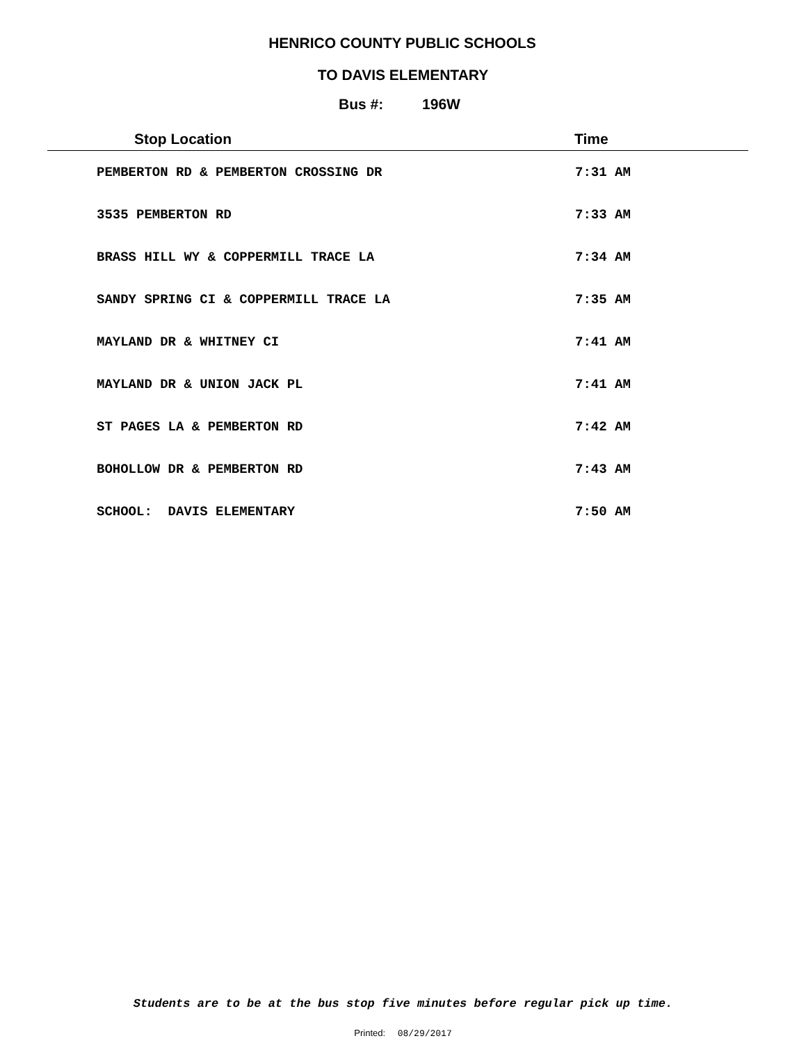HENRICO COUNTY PUBLIC SCHOOLS
TO DAVIS ELEMENTARY
Bus #: 196W
| Stop Location | Time |
| --- | --- |
| PEMBERTON RD & PEMBERTON CROSSING DR | 7:31 AM |
| 3535 PEMBERTON RD | 7:33 AM |
| BRASS HILL WY & COPPERMILL TRACE LA | 7:34 AM |
| SANDY SPRING CI & COPPERMILL TRACE LA | 7:35 AM |
| MAYLAND DR & WHITNEY CI | 7:41 AM |
| MAYLAND DR & UNION JACK PL | 7:41 AM |
| ST PAGES LA & PEMBERTON RD | 7:42 AM |
| BOHOLLOW DR & PEMBERTON RD | 7:43 AM |
| SCHOOL: DAVIS ELEMENTARY | 7:50 AM |
Students are to be at the bus stop five minutes before regular pick up time.
Printed: 08/29/2017